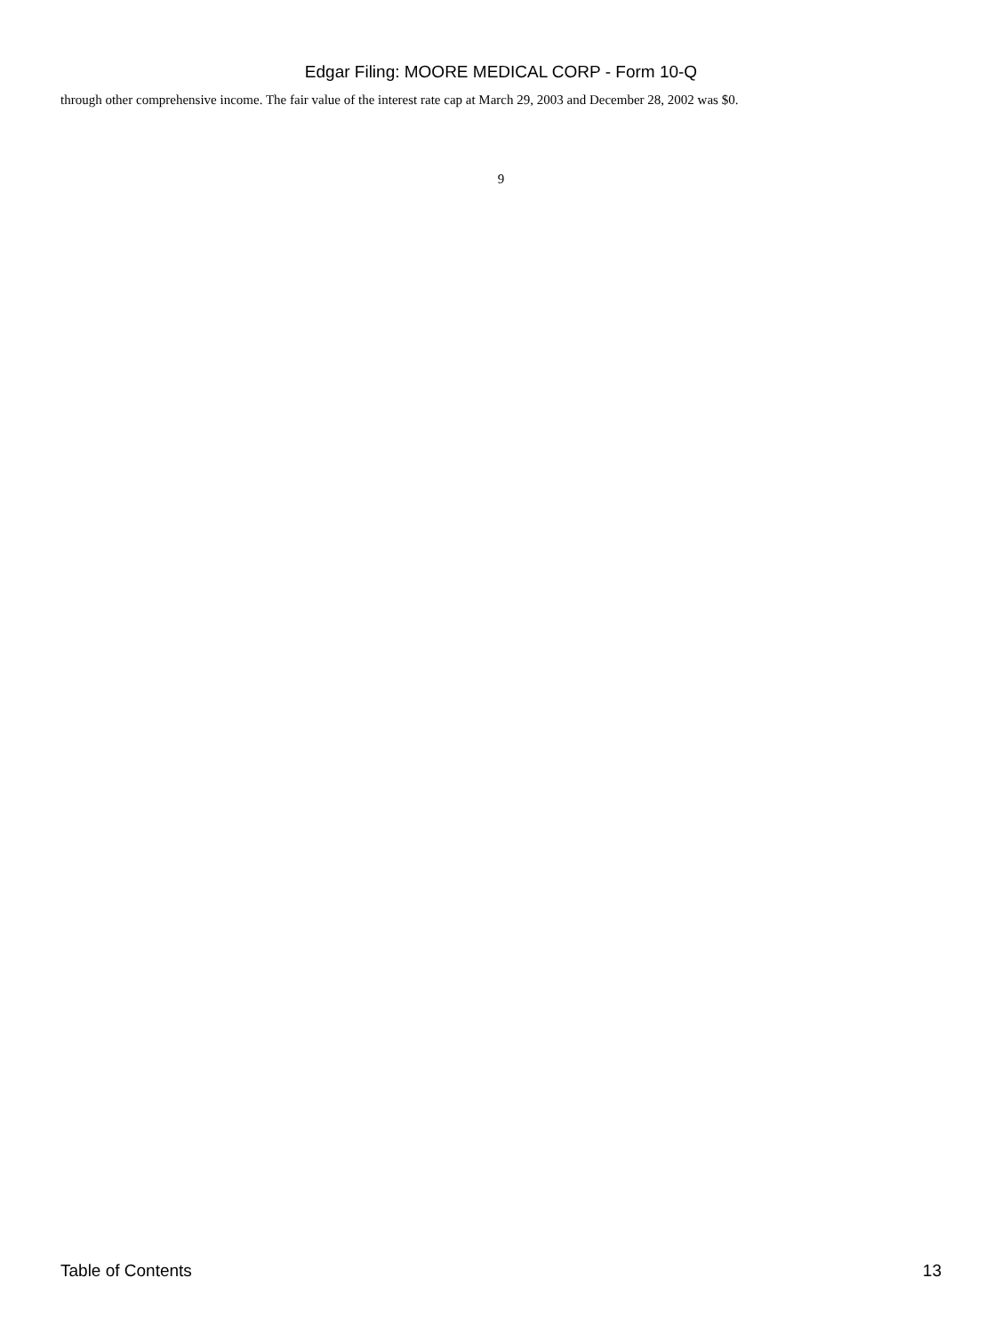Edgar Filing: MOORE MEDICAL CORP - Form 10-Q
through other comprehensive income. The fair value of the interest rate cap at March 29, 2003 and December 28, 2002 was $0.
9
Table of Contents 13